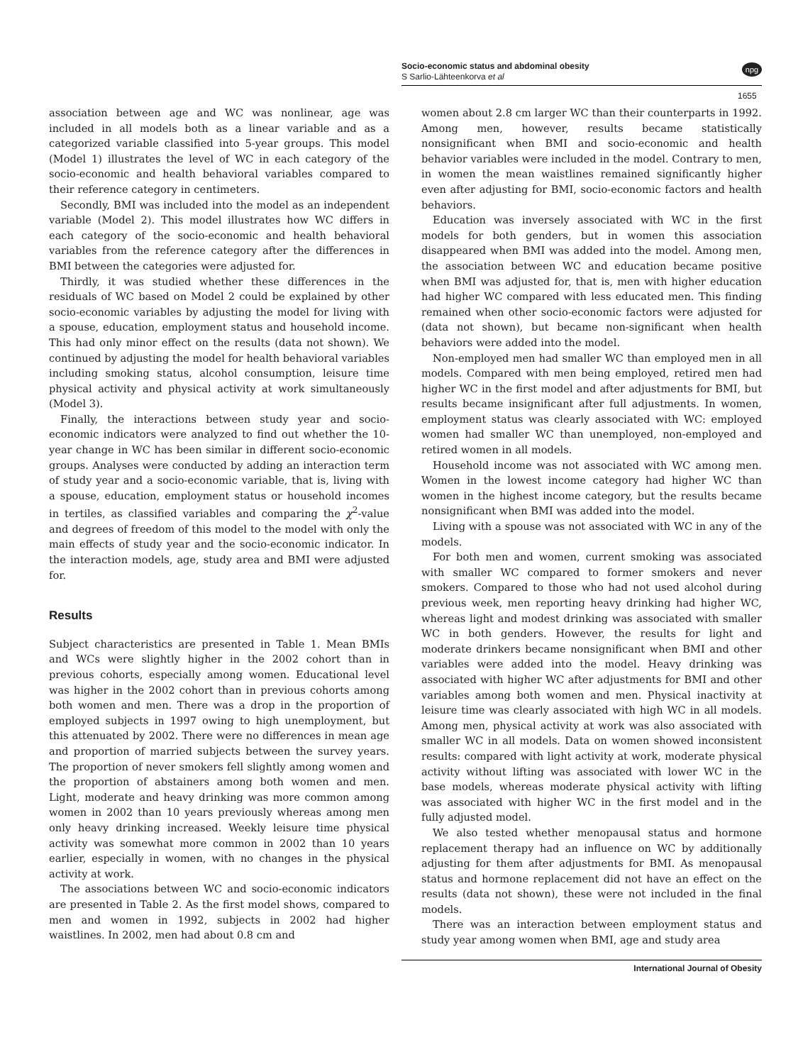Socio-economic status and abdominal obesity
S Sarlio-Lähteenkorva et al
npg
1655
association between age and WC was nonlinear, age was included in all models both as a linear variable and as a categorized variable classified into 5-year groups. This model (Model 1) illustrates the level of WC in each category of the socio-economic and health behavioral variables compared to their reference category in centimeters.
Secondly, BMI was included into the model as an independent variable (Model 2). This model illustrates how WC differs in each category of the socio-economic and health behavioral variables from the reference category after the differences in BMI between the categories were adjusted for.
Thirdly, it was studied whether these differences in the residuals of WC based on Model 2 could be explained by other socio-economic variables by adjusting the model for living with a spouse, education, employment status and household income. This had only minor effect on the results (data not shown). We continued by adjusting the model for health behavioral variables including smoking status, alcohol consumption, leisure time physical activity and physical activity at work simultaneously (Model 3).
Finally, the interactions between study year and socio-economic indicators were analyzed to find out whether the 10-year change in WC has been similar in different socio-economic groups. Analyses were conducted by adding an interaction term of study year and a socio-economic variable, that is, living with a spouse, education, employment status or household incomes in tertiles, as classified variables and comparing the χ<sup>2</sup>-value and degrees of freedom of this model to the model with only the main effects of study year and the socio-economic indicator. In the interaction models, age, study area and BMI were adjusted for.
Results
Subject characteristics are presented in Table 1. Mean BMIs and WCs were slightly higher in the 2002 cohort than in previous cohorts, especially among women. Educational level was higher in the 2002 cohort than in previous cohorts among both women and men. There was a drop in the proportion of employed subjects in 1997 owing to high unemployment, but this attenuated by 2002. There were no differences in mean age and proportion of married subjects between the survey years. The proportion of never smokers fell slightly among women and the proportion of abstainers among both women and men. Light, moderate and heavy drinking was more common among women in 2002 than 10 years previously whereas among men only heavy drinking increased. Weekly leisure time physical activity was somewhat more common in 2002 than 10 years earlier, especially in women, with no changes in the physical activity at work.
The associations between WC and socio-economic indicators are presented in Table 2. As the first model shows, compared to men and women in 1992, subjects in 2002 had higher waistlines. In 2002, men had about 0.8 cm and
women about 2.8 cm larger WC than their counterparts in 1992. Among men, however, results became statistically nonsignificant when BMI and socio-economic and health behavior variables were included in the model. Contrary to men, in women the mean waistlines remained significantly higher even after adjusting for BMI, socio-economic factors and health behaviors.
Education was inversely associated with WC in the first models for both genders, but in women this association disappeared when BMI was added into the model. Among men, the association between WC and education became positive when BMI was adjusted for, that is, men with higher education had higher WC compared with less educated men. This finding remained when other socio-economic factors were adjusted for (data not shown), but became non-significant when health behaviors were added into the model.
Non-employed men had smaller WC than employed men in all models. Compared with men being employed, retired men had higher WC in the first model and after adjustments for BMI, but results became insignificant after full adjustments. In women, employment status was clearly associated with WC: employed women had smaller WC than unemployed, non-employed and retired women in all models.
Household income was not associated with WC among men. Women in the lowest income category had higher WC than women in the highest income category, but the results became nonsignificant when BMI was added into the model.
Living with a spouse was not associated with WC in any of the models.
For both men and women, current smoking was associated with smaller WC compared to former smokers and never smokers. Compared to those who had not used alcohol during previous week, men reporting heavy drinking had higher WC, whereas light and modest drinking was associated with smaller WC in both genders. However, the results for light and moderate drinkers became nonsignificant when BMI and other variables were added into the model. Heavy drinking was associated with higher WC after adjustments for BMI and other variables among both women and men. Physical inactivity at leisure time was clearly associated with high WC in all models. Among men, physical activity at work was also associated with smaller WC in all models. Data on women showed inconsistent results: compared with light activity at work, moderate physical activity without lifting was associated with lower WC in the base models, whereas moderate physical activity with lifting was associated with higher WC in the first model and in the fully adjusted model.
We also tested whether menopausal status and hormone replacement therapy had an influence on WC by additionally adjusting for them after adjustments for BMI. As menopausal status and hormone replacement did not have an effect on the results (data not shown), these were not included in the final models.
There was an interaction between employment status and study year among women when BMI, age and study area
International Journal of Obesity